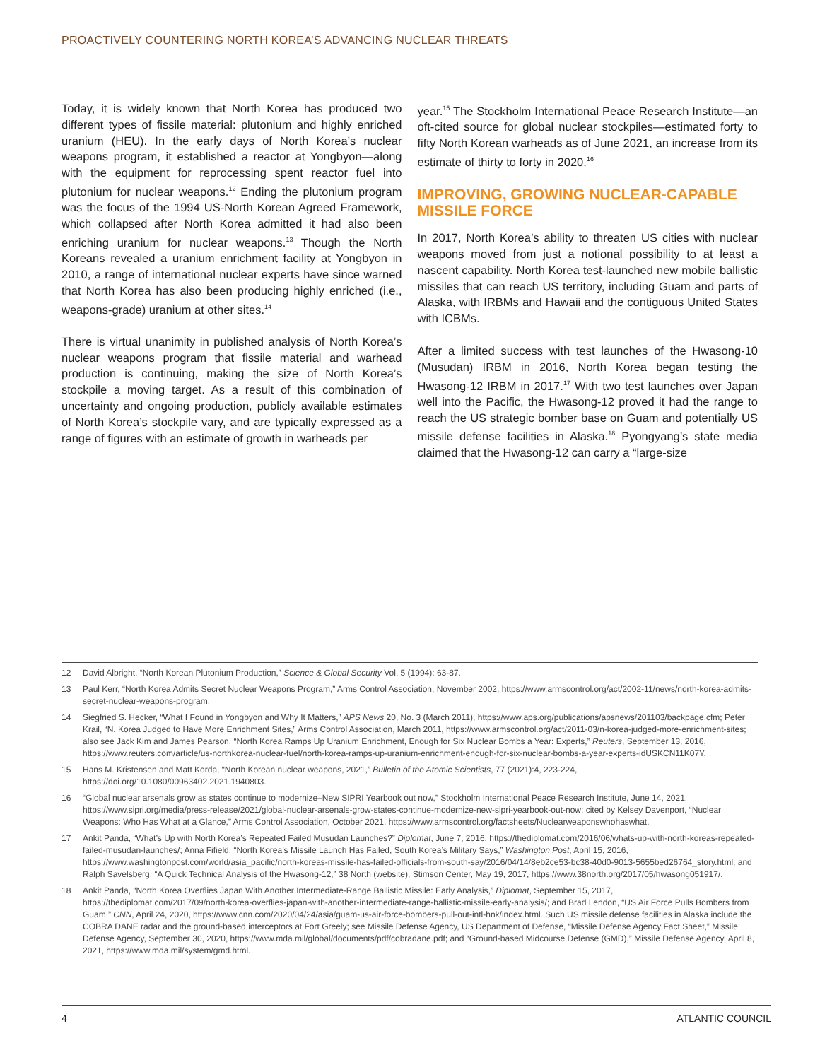PROACTIVELY COUNTERING NORTH KOREA’S ADVANCING NUCLEAR THREATS
Today, it is widely known that North Korea has produced two different types of fissile material: plutonium and highly enriched uranium (HEU). In the early days of North Korea’s nuclear weapons program, it established a reactor at Yongbyon—along with the equipment for reprocessing spent reactor fuel into plutonium for nuclear weapons.<sup>12</sup> Ending the plutonium program was the focus of the 1994 US-North Korean Agreed Framework, which collapsed after North Korea admitted it had also been enriching uranium for nuclear weapons.<sup>13</sup> Though the North Koreans revealed a uranium enrichment facility at Yongbyon in 2010, a range of international nuclear experts have since warned that North Korea has also been producing highly enriched (i.e., weapons-grade) uranium at other sites.<sup>14</sup>
There is virtual unanimity in published analysis of North Korea’s nuclear weapons program that fissile material and warhead production is continuing, making the size of North Korea’s stockpile a moving target. As a result of this combination of uncertainty and ongoing production, publicly available estimates of North Korea’s stockpile vary, and are typically expressed as a range of figures with an estimate of growth in warheads per
year.<sup>15</sup> The Stockholm International Peace Research Institute—an oft-cited source for global nuclear stockpiles—estimated forty to fifty North Korean warheads as of June 2021, an increase from its estimate of thirty to forty in 2020.<sup>16</sup>
IMPROVING, GROWING NUCLEAR-CAPABLE MISSILE FORCE
In 2017, North Korea’s ability to threaten US cities with nuclear weapons moved from just a notional possibility to at least a nascent capability. North Korea test-launched new mobile ballistic missiles that can reach US territory, including Guam and parts of Alaska, with IRBMs and Hawaii and the contiguous United States with ICBMs.
After a limited success with test launches of the Hwasong-10 (Musudan) IRBM in 2016, North Korea began testing the Hwasong-12 IRBM in 2017.<sup>17</sup> With two test launches over Japan well into the Pacific, the Hwasong-12 proved it had the range to reach the US strategic bomber base on Guam and potentially US missile defense facilities in Alaska.<sup>18</sup> Pyongyang’s state media claimed that the Hwasong-12 can carry a “large-size
12 David Albright, “North Korean Plutonium Production,” Science & Global Security Vol. 5 (1994): 63-87.
13 Paul Kerr, “North Korea Admits Secret Nuclear Weapons Program,” Arms Control Association, November 2002, https://www.armscontrol.org/act/2002-11/news/north-korea-admits-secret-nuclear-weapons-program.
14 Siegfried S. Hecker, “What I Found in Yongbyon and Why It Matters,” APS News 20, No. 3 (March 2011), https://www.aps.org/publications/apsnews/201103/backpage.cfm; Peter Krail, “N. Korea Judged to Have More Enrichment Sites,” Arms Control Association, March 2011, https://www.armscontrol.org/act/2011-03/n-korea-judged-more-enrichment-sites; also see Jack Kim and James Pearson, “North Korea Ramps Up Uranium Enrichment, Enough for Six Nuclear Bombs a Year: Experts,” Reuters, September 13, 2016, https://www.reuters.com/article/us-northkorea-nuclear-fuel/north-korea-ramps-up-uranium-enrichment-enough-for-six-nuclear-bombs-a-year-experts-idUSKCN11K07Y.
15 Hans M. Kristensen and Matt Korda, “North Korean nuclear weapons, 2021,” Bulletin of the Atomic Scientists, 77 (2021):4, 223-224, https://doi.org/10.1080/00963402.2021.1940803.
16 “Global nuclear arsenals grow as states continue to modernize–New SIPRI Yearbook out now,” Stockholm International Peace Research Institute, June 14, 2021, https://www.sipri.org/media/press-release/2021/global-nuclear-arsenals-grow-states-continue-modernize-new-sipri-yearbook-out-now; cited by Kelsey Davenport, “Nuclear Weapons: Who Has What at a Glance,” Arms Control Association, October 2021, https://www.armscontrol.org/factsheets/Nuclearweaponswhohaswhat.
17 Ankit Panda, “What’s Up with North Korea’s Repeated Failed Musudan Launches?” Diplomat, June 7, 2016, https://thediplomat.com/2016/06/whats-up-with-north-koreas-repeated-failed-musudan-launches/; Anna Fifield, “North Korea’s Missile Launch Has Failed, South Korea’s Military Says,” Washington Post, April 15, 2016, https://www.washingtonpost.com/world/asia_pacific/north-koreas-missile-has-failed-officials-from-south-say/2016/04/14/8eb2ce53-bc38-40d0-9013-5655bed26764_story.html; and Ralph Savelsberg, “A Quick Technical Analysis of the Hwasong-12,” 38 North (website), Stimson Center, May 19, 2017, https://www.38north.org/2017/05/hwasong051917/.
18 Ankit Panda, “North Korea Overflies Japan With Another Intermediate-Range Ballistic Missile: Early Analysis,” Diplomat, September 15, 2017, https://thediplomat.com/2017/09/north-korea-overflies-japan-with-another-intermediate-range-ballistic-missile-early-analysis/; and Brad Lendon, “US Air Force Pulls Bombers from Guam,” CNN, April 24, 2020, https://www.cnn.com/2020/04/24/asia/guam-us-air-force-bombers-pull-out-intl-hnk/index.html. Such US missile defense facilities in Alaska include the COBRA DANE radar and the ground-based interceptors at Fort Greely; see Missile Defense Agency, US Department of Defense, “Missile Defense Agency Fact Sheet,” Missile Defense Agency, September 30, 2020, https://www.mda.mil/global/documents/pdf/cobradane.pdf; and “Ground-based Midcourse Defense (GMD),” Missile Defense Agency, April 8, 2021, https://www.mda.mil/system/gmd.html.
4 ATLANTIC COUNCIL